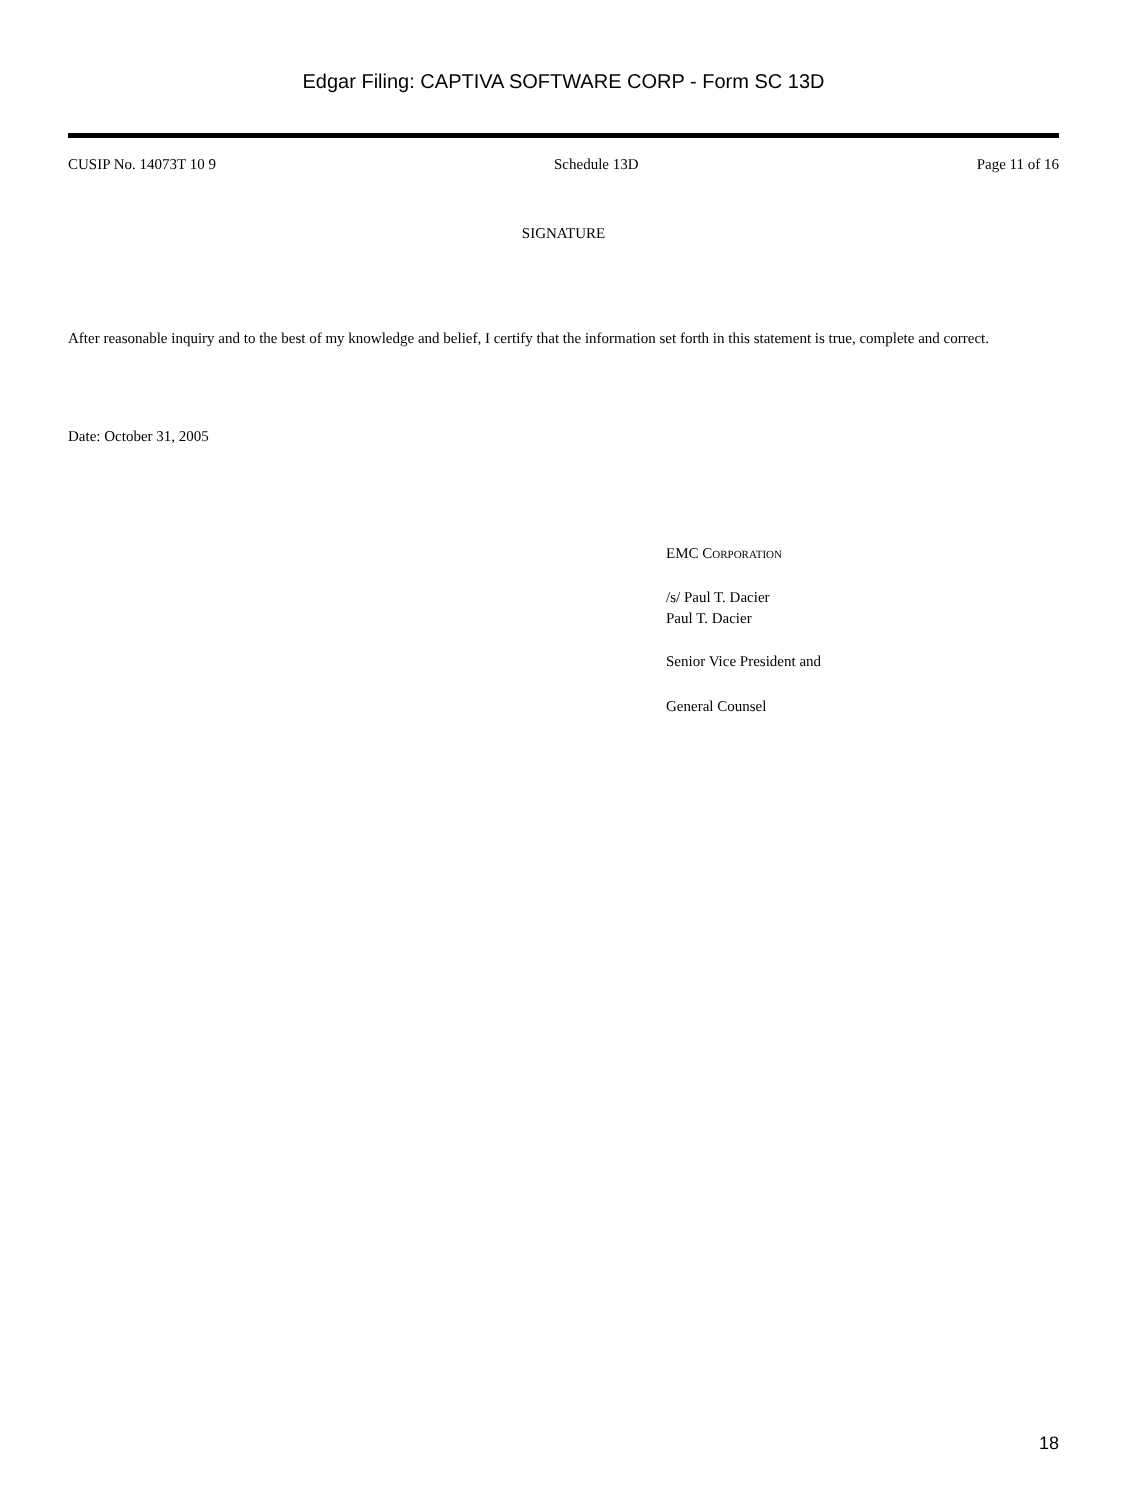Edgar Filing: CAPTIVA SOFTWARE CORP - Form SC 13D
CUSIP No. 14073T 10 9 Schedule 13D Page 11 of 16
SIGNATURE
After reasonable inquiry and to the best of my knowledge and belief, I certify that the information set forth in this statement is true, complete and correct.
Date: October 31, 2005
EMC CORPORATION
/s/ Paul T. Dacier
Paul T. Dacier
Senior Vice President and
General Counsel
18